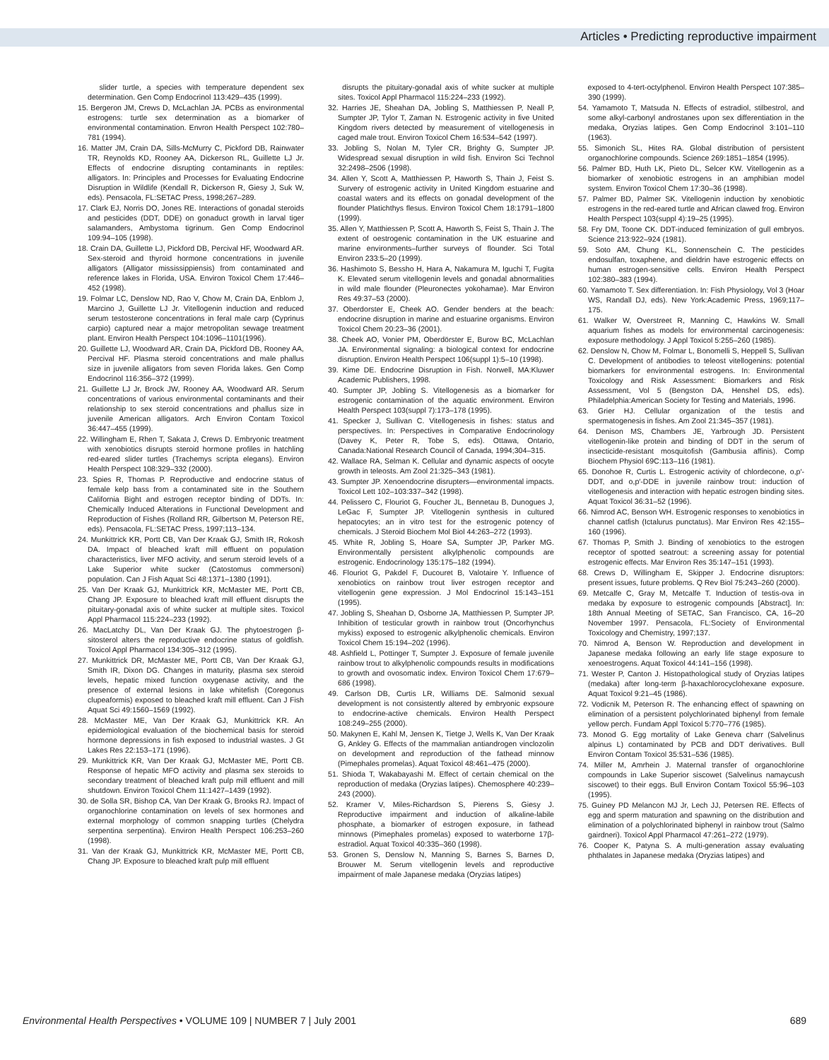Articles • Predicting reproductive impairment
slider turtle, a species with temperature dependent sex determination. Gen Comp Endocrinol 113:429–435 (1999).
15. Bergeron JM, Crews D, McLachlan JA. PCBs as environmental estrogens: turtle sex determination as a biomarker of environmental contamination. Envron Health Perspect 102:780–781 (1994).
16. Matter JM, Crain DA, Sills-McMurry C, Pickford DB, Rainwater TR, Reynolds KD, Rooney AA, Dickerson RL, Guillette LJ Jr. Effects of endocrine disrupting contaminants in reptiles: alligators. In: Principles and Processes for Evaluating Endocrine Disruption in Wildlife (Kendall R, Dickerson R, Giesy J, Suk W, eds). Pensacola, FL:SETAC Press, 1998;267–289.
17. Clark EJ, Norris DO, Jones RE. Interactions of gonadal steroids and pesticides (DDT, DDE) on gonaduct growth in larval tiger salamanders, Ambystoma tigrinum. Gen Comp Endocrinol 109:94–105 (1998).
18. Crain DA, Guillette LJ, Pickford DB, Percival HF, Woodward AR. Sex-steroid and thyroid hormone concentrations in juvenile alligators (Alligator mississippiensis) from contaminated and reference lakes in Florida, USA. Environ Toxicol Chem 17:446–452 (1998).
19. Folmar LC, Denslow ND, Rao V, Chow M, Crain DA, Enblom J, Marcino J, Guillette LJ Jr. Vitellogenin induction and reduced serum testosterone concentrations in feral male carp (Cyprinus carpio) captured near a major metropolitan sewage treatment plant. Environ Health Perspect 104:1096–1101(1996).
20. Guillette LJ, Woodward AR, Crain DA, Pickford DB, Rooney AA, Percival HF. Plasma steroid concentrations and male phallus size in juvenile alligators from seven Florida lakes. Gen Comp Endocrinol 116:356–372 (1999).
21. Guillette LJ Jr, Brock JW, Rooney AA, Woodward AR. Serum concentrations of various environmental contaminants and their relationship to sex steroid concentrations and phallus size in juvenile American alligators. Arch Environ Contam Toxicol 36:447–455 (1999).
22. Willingham E, Rhen T, Sakata J, Crews D. Embryonic treatment with xenobiotics disrupts steroid hormone profiles in hatchling red-eared slider turtles (Trachemys scripta elegans). Environ Health Perspect 108:329–332 (2000).
23. Spies R, Thomas P. Reproductive and endocrine status of female kelp bass from a contaminated site in the Southern California Bight and estrogen receptor binding of DDTs. In: Chemically Induced Alterations in Functional Development and Reproduction of Fishes (Rolland RR, Gilbertson M, Peterson RE, eds). Pensacola, FL:SETAC Press, 1997;113–134.
24. Munkittrick KR, Portt CB, Van Der Kraak GJ, Smith IR, Rokosh DA. Impact of bleached kraft mill effluent on population characteristics, liver MFO activity, and serum steroid levels of a Lake Superior white sucker (Catostomus commersoni) population. Can J Fish Aquat Sci 48:1371–1380 (1991).
25. Van Der Kraak GJ, Munkittrick KR, McMaster ME, Portt CB, Chang JP. Exposure to bleached kraft mill effluent disrupts the pituitary-gonadal axis of white sucker at multiple sites. Toxicol Appl Pharmacol 115:224–233 (1992).
26. MacLatchy DL, Van Der Kraak GJ. The phytoestrogen β-sitosterol alters the reproductive endocrine status of goldfish. Toxicol Appl Pharmacol 134:305–312 (1995).
27. Munkittrick DR, McMaster ME, Portt CB, Van Der Kraak GJ, Smith IR, Dixon DG. Changes in maturity, plasma sex steroid levels, hepatic mixed function oxygenase activity, and the presence of external lesions in lake whitefish (Coregonus clupeaformis) exposed to bleached kraft mill effluent. Can J Fish Aquat Sci 49:1560–1569 (1992).
28. McMaster ME, Van Der Kraak GJ, Munkittrick KR. An epidemiological evaluation of the biochemical basis for steroid hormone depressions in fish exposed to industrial wastes. J Gt Lakes Res 22:153–171 (1996).
29. Munkittrick KR, Van Der Kraak GJ, McMaster ME, Portt CB. Response of hepatic MFO activity and plasma sex steroids to secondary treatment of bleached kraft pulp mill effluent and mill shutdown. Environ Toxicol Chem 11:1427–1439 (1992).
30. de Solla SR, Bishop CA, Van Der Kraak G, Brooks RJ. Impact of organochlorine contamination on levels of sex hormones and external morphology of common snapping turtles (Chelydra serpentina serpentina). Environ Health Perspect 106:253–260 (1998).
31. Van der Kraak GJ, Munkittrick KR, McMaster ME, Portt CB, Chang JP. Exposure to bleached kraft pulp mill effluent
disrupts the pituitary-gonadal axis of white sucker at multiple sites. Toxicol Appl Pharmacol 115:224–233 (1992).
32. Harries JE, Sheahan DA, Jobling S, Matthiessen P, Neall P, Sumpter JP, Tylor T, Zaman N. Estrogenic activity in five United Kingdom rivers detected by measurement of vitellogenesis in caged male trout. Environ Toxicol Chem 16:534–542 (1997).
33. Jobling S, Nolan M, Tyler CR, Brighty G, Sumpter JP. Widespread sexual disruption in wild fish. Environ Sci Technol 32:2498–2506 (1998).
34. Allen Y, Scott A, Matthiessen P, Haworth S, Thain J, Feist S. Survery of estrogenic activity in United Kingdom estuarine and coastal waters and its effects on gonadal development of the flounder Platichthys flesus. Environ Toxicol Chem 18:1791–1800 (1999).
35. Allen Y, Matthiessen P, Scott A, Haworth S, Feist S, Thain J. The extent of oestrogenic contamination in the UK estuarine and marine environments–further surveys of flounder. Sci Total Environ 233:5–20 (1999).
36. Hashimoto S, Bessho H, Hara A, Nakamura M, Iguchi T, Fugita K. Elevated serum vitellogenin levels and gonadal abnormalities in wild male flounder (Pleuronectes yokohamae). Mar Environ Res 49:37–53 (2000).
37. Oberdorster E, Cheek AO. Gender benders at the beach: endocrine disruption in marine and estuarine organisms. Environ Toxicol Chem 20:23–36 (2001).
38. Cheek AO, Vonier PM, Oberdörster E, Burow BC, McLachlan JA. Environmental signaling: a biological context for endocrine disruption. Environ Health Perspect 106(suppl 1):5–10 (1998).
39. Kime DE. Endocrine Disruption in Fish. Norwell, MA:Kluwer Academic Publishers, 1998.
40. Sumpter JP, Jobling S. Vitellogenesis as a biomarker for estrogenic contamination of the aquatic environment. Environ Health Perspect 103(suppl 7):173–178 (1995).
41. Specker J, Sullivan C. Vitellogenesis in fishes: status and perspectives. In: Perspectives in Comparative Endocrinology (Davey K, Peter R, Tobe S, eds). Ottawa, Ontario, Canada:National Research Council of Canada, 1994;304–315.
42. Wallace RA, Selman K. Cellular and dynamic aspects of oocyte growth in teleosts. Am Zool 21:325–343 (1981).
43. Sumpter JP. Xenoendocrine disrupters—environmental impacts. Toxicol Lett 102–103:337–342 (1998).
44. Pelissero C, Flouriot G, Foucher JL, Bennetau B, Dunogues J, LeGac F, Sumpter JP. Vitellogenin synthesis in cultured hepatocytes; an in vitro test for the estrogenic potency of chemicals. J Steroid Biochem Mol Biol 44:263–272 (1993).
45. White R, Jobling S, Hoare SA, Sumpter JP, Parker MG. Environmentally persistent alkylphenolic compounds are estrogenic. Endocrinology 135:175–182 (1994).
46. Flouriot G, Pakdel F, Ducouret B, Valotaire Y. Influence of xenobiotics on rainbow trout liver estrogen receptor and vitellogenin gene expression. J Mol Endocrinol 15:143–151 (1995).
47. Jobling S, Sheahan D, Osborne JA, Matthiessen P, Sumpter JP. Inhibition of testicular growth in rainbow trout (Oncorhynchus mykiss) exposed to estrogenic alkylphenolic chemicals. Environ Toxicol Chem 15:194–202 (1996).
48. Ashfield L, Pottinger T, Sumpter J. Exposure of female juvenile rainbow trout to alkylphenolic compounds results in modifications to growth and ovosomatic index. Environ Toxicol Chem 17:679–686 (1998).
49. Carlson DB, Curtis LR, Williams DE. Salmonid sexual development is not consistently altered by embryonic expsoure to endocrine-active chemicals. Environ Health Perspect 108:249–255 (2000).
50. Makynen E, Kahl M, Jensen K, Tietge J, Wells K, Van Der Kraak G, Ankley G. Effects of the mammalian antiandrogen vinclozolin on development and reproduction of the fathead minnow (Pimephales promelas). Aquat Toxicol 48:461–475 (2000).
51. Shioda T, Wakabayashi M. Effect of certain chemical on the reproduction of medaka (Oryzias latipes). Chemosphere 40:239–243 (2000).
52. Kramer V, Miles-Richardson S, Pierens S, Giesy J. Reproductive impairment and induction of alkaline-labile phosphate, a biomarker of estrogen exposure, in fathead minnows (Pimephales promelas) exposed to waterborne 17β-estradiol. Aquat Toxicol 40:335–360 (1998).
53. Gronen S, Denslow N, Manning S, Barnes S, Barnes D, Brouwer M. Serum vitellogenin levels and reproductive impairment of male Japanese medaka (Oryzias latipes)
exposed to 4-tert-octylphenol. Environ Health Perspect 107:385–390 (1999).
54. Yamamoto T, Matsuda N. Effects of estradiol, stilbestrol, and some alkyl-carbonyl androstanes upon sex differentiation in the medaka, Oryzias latipes. Gen Comp Endocrinol 3:101–110 (1963).
55. Simonich SL, Hites RA. Global distribution of persistent organochlorine compounds. Science 269:1851–1854 (1995).
56. Palmer BD, Huth LK, Pieto DL, Selcer KW. Vitellogenin as a biomarker of xenobiotic estrogens in an amphibian model system. Environ Toxicol Chem 17:30–36 (1998).
57. Palmer BD, Palmer SK. Vitellogenin induction by xenobiotic estrogens in the red-eared turtle and African clawed frog. Environ Health Perspect 103(suppl 4):19–25 (1995).
58. Fry DM, Toone CK. DDT-induced feminization of gull embryos. Science 213:922–924 (1981).
59. Soto AM, Chung KL, Sonnenschein C. The pesticides endosulfan, toxaphene, and dieldrin have estrogenic effects on human estrogen-sensitive cells. Environ Health Perspect 102:380–383 (1994).
60. Yamamoto T. Sex differentiation. In: Fish Physiology, Vol 3 (Hoar WS, Randall DJ, eds). New York:Academic Press, 1969;117–175.
61. Walker W, Overstreet R, Manning C, Hawkins W. Small aquarium fishes as models for environmental carcinogenesis: exposure methodology. J Appl Toxicol 5:255–260 (1985).
62. Denslow N, Chow M, Folmar L, Bonomelli S, Heppell S, Sullivan C. Development of antibodies to teleost vitellogenins: potential biomarkers for environmental estrogens. In: Environmental Toxicology and Risk Assessment: Biomarkers and Risk Assessment, Vol 5 (Bengston DA, Henshel DS, eds). Philadelphia:American Society for Testing and Materials, 1996.
63. Grier HJ. Cellular organization of the testis and spermatogenesis in fishes. Am Zool 21:345–357 (1981).
64. Denison MS, Chambers JE, Yarbrough JD. Persistent vitellogenin-like protein and binding of DDT in the serum of insecticide-resistant mosquitofish (Gambusia affinis). Comp Biochem Physiol 69C:113–116 (1981).
65. Donohoe R, Curtis L. Estrogenic activity of chlordecone, o,p′-DDT, and o,p′-DDE in juvenile rainbow trout: induction of vitellogenesis and interaction with hepatic estrogen binding sites. Aquat Toxicol 36:31–52 (1996).
66. Nimrod AC, Benson WH. Estrogenic responses to xenobiotics in channel catfish (Ictalurus punctatus). Mar Environ Res 42:155–160 (1996).
67. Thomas P, Smith J. Binding of xenobiotics to the estrogen receptor of spotted seatrout: a screening assay for potential estrogenic effects. Mar Environ Res 35:147–151 (1993).
68. Crews D, Willingham E, Skipper J. Endocrine disruptors: present issues, future problems. Q Rev Biol 75:243–260 (2000).
69. Metcalfe C, Gray M, Metcalfe T. Induction of testis-ova in medaka by exposure to estrogenic compounds [Abstract]. In: 18th Annual Meeting of SETAC, San Francisco, CA, 16–20 November 1997. Pensacola, FL:Society of Environmental Toxicology and Chemistry, 1997;137.
70. Nimrod A, Benson W. Reproduction and development in Japanese medaka following an early life stage exposure to xenoestrogens. Aquat Toxicol 44:141–156 (1998).
71. Wester P, Canton J. Histopathological study of Oryzias latipes (medaka) after long-term β-haxachlorocyclohexane exposure. Aquat Toxicol 9:21–45 (1986).
72. Vodicnik M, Peterson R. The enhancing effect of spawning on elimination of a persistent polychlorinated biphenyl from female yellow perch. Fundam Appl Toxicol 5:770–776 (1985).
73. Monod G. Egg mortality of Lake Geneva charr (Salvelinus alpinus L) contaminated by PCB and DDT derivatives. Bull Environ Contam Toxicol 35:531–536 (1985).
74. Miller M, Amrhein J. Maternal transfer of organochlorine compounds in Lake Superior siscowet (Salvelinus namaycush siscowet) to their eggs. Bull Environ Contam Toxicol 55:96–103 (1995).
75. Guiney PD Melancon MJ Jr, Lech JJ, Petersen RE. Effects of egg and sperm maturation and spawning on the distribution and elimination of a polychlorinated biphenyl in rainbow trout (Salmo gairdneri). Toxicol Appl Pharmacol 47:261–272 (1979).
76. Cooper K, Patyna S. A multi-generation assay evaluating phthalates in Japanese medaka (Oryzias latipes) and
Environmental Health Perspectives • VOLUME 109 | NUMBER 7 | July 2001 689